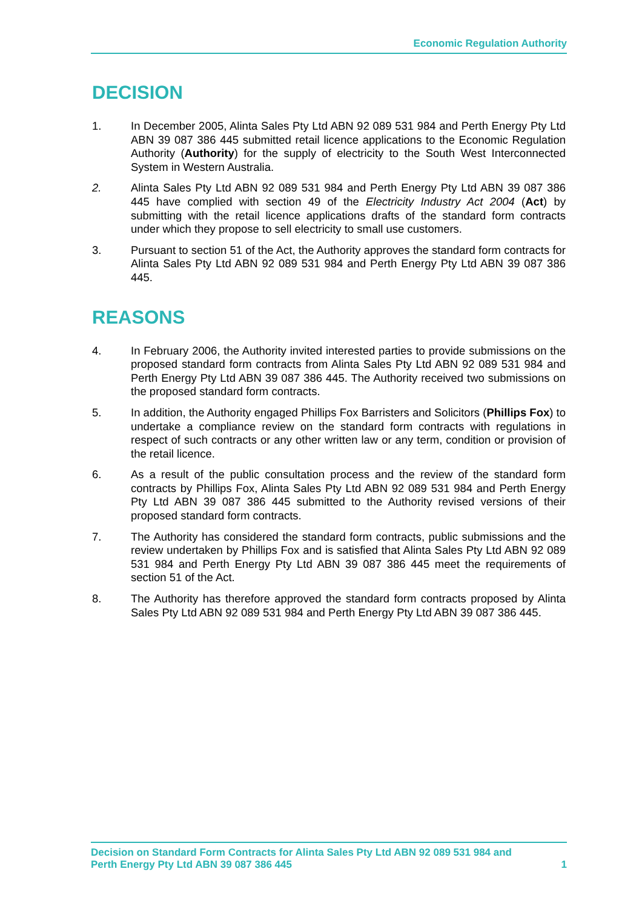Economic Regulation Authority
DECISION
1. In December 2005, Alinta Sales Pty Ltd ABN 92 089 531 984 and Perth Energy Pty Ltd ABN 39 087 386 445 submitted retail licence applications to the Economic Regulation Authority (Authority) for the supply of electricity to the South West Interconnected System in Western Australia.
2. Alinta Sales Pty Ltd ABN 92 089 531 984 and Perth Energy Pty Ltd ABN 39 087 386 445 have complied with section 49 of the Electricity Industry Act 2004 (Act) by submitting with the retail licence applications drafts of the standard form contracts under which they propose to sell electricity to small use customers.
3. Pursuant to section 51 of the Act, the Authority approves the standard form contracts for Alinta Sales Pty Ltd ABN 92 089 531 984 and Perth Energy Pty Ltd ABN 39 087 386 445.
REASONS
4. In February 2006, the Authority invited interested parties to provide submissions on the proposed standard form contracts from Alinta Sales Pty Ltd ABN 92 089 531 984 and Perth Energy Pty Ltd ABN 39 087 386 445. The Authority received two submissions on the proposed standard form contracts.
5. In addition, the Authority engaged Phillips Fox Barristers and Solicitors (Phillips Fox) to undertake a compliance review on the standard form contracts with regulations in respect of such contracts or any other written law or any term, condition or provision of the retail licence.
6. As a result of the public consultation process and the review of the standard form contracts by Phillips Fox, Alinta Sales Pty Ltd ABN 92 089 531 984 and Perth Energy Pty Ltd ABN 39 087 386 445 submitted to the Authority revised versions of their proposed standard form contracts.
7. The Authority has considered the standard form contracts, public submissions and the review undertaken by Phillips Fox and is satisfied that Alinta Sales Pty Ltd ABN 92 089 531 984 and Perth Energy Pty Ltd ABN 39 087 386 445 meet the requirements of section 51 of the Act.
8. The Authority has therefore approved the standard form contracts proposed by Alinta Sales Pty Ltd ABN 92 089 531 984 and Perth Energy Pty Ltd ABN 39 087 386 445.
Decision on Standard Form Contracts for Alinta Sales Pty Ltd ABN 92 089 531 984 and
Perth Energy Pty Ltd ABN 39 087 386 445
1